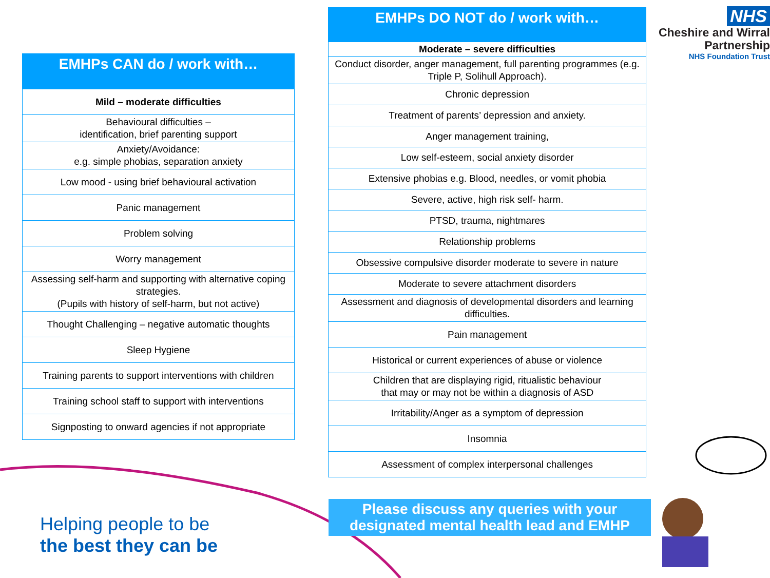| EMHPs CAN do / work with… |
| --- |
| Mild – moderate difficulties |
| Behavioural difficulties – identification, brief parenting support |
| Anxiety/Avoidance: e.g. simple phobias, separation anxiety |
| Low mood - using brief behavioural activation |
| Panic management |
| Problem solving |
| Worry management |
| Assessing self-harm and supporting with alternative coping strategies. (Pupils with history of self-harm, but not active) |
| Thought Challenging – negative automatic thoughts |
| Sleep Hygiene |
| Training parents to support interventions with children |
| Training school staff to support with interventions |
| Signposting to onward agencies if not appropriate |
| EMHPs DO NOT do / work with… |
| --- |
| Moderate – severe difficulties |
| Conduct disorder, anger management, full parenting programmes (e.g. Triple P, Solihull Approach). |
| Chronic depression |
| Treatment of parents’ depression and anxiety. |
| Anger management training, |
| Low self-esteem, social anxiety disorder |
| Extensive phobias e.g. Blood, needles, or vomit phobia |
| Severe, active, high risk self- harm. |
| PTSD, trauma, nightmares |
| Relationship problems |
| Obsessive compulsive disorder moderate to severe in nature |
| Moderate to severe attachment disorders |
| Assessment and diagnosis of developmental disorders and learning difficulties. |
| Pain management |
| Historical or current experiences of abuse or violence |
| Children that are displaying rigid, ritualistic behaviour that may or may not be within a diagnosis of ASD |
| Irritability/Anger as a symptom of depression |
| Insomnia |
| Assessment of complex interpersonal challenges |
NHS
Cheshire and Wirral
Partnership
NHS Foundation Trust
Helping people to be
the best they can be
Please discuss any queries with your
designated mental health lead and EMHP